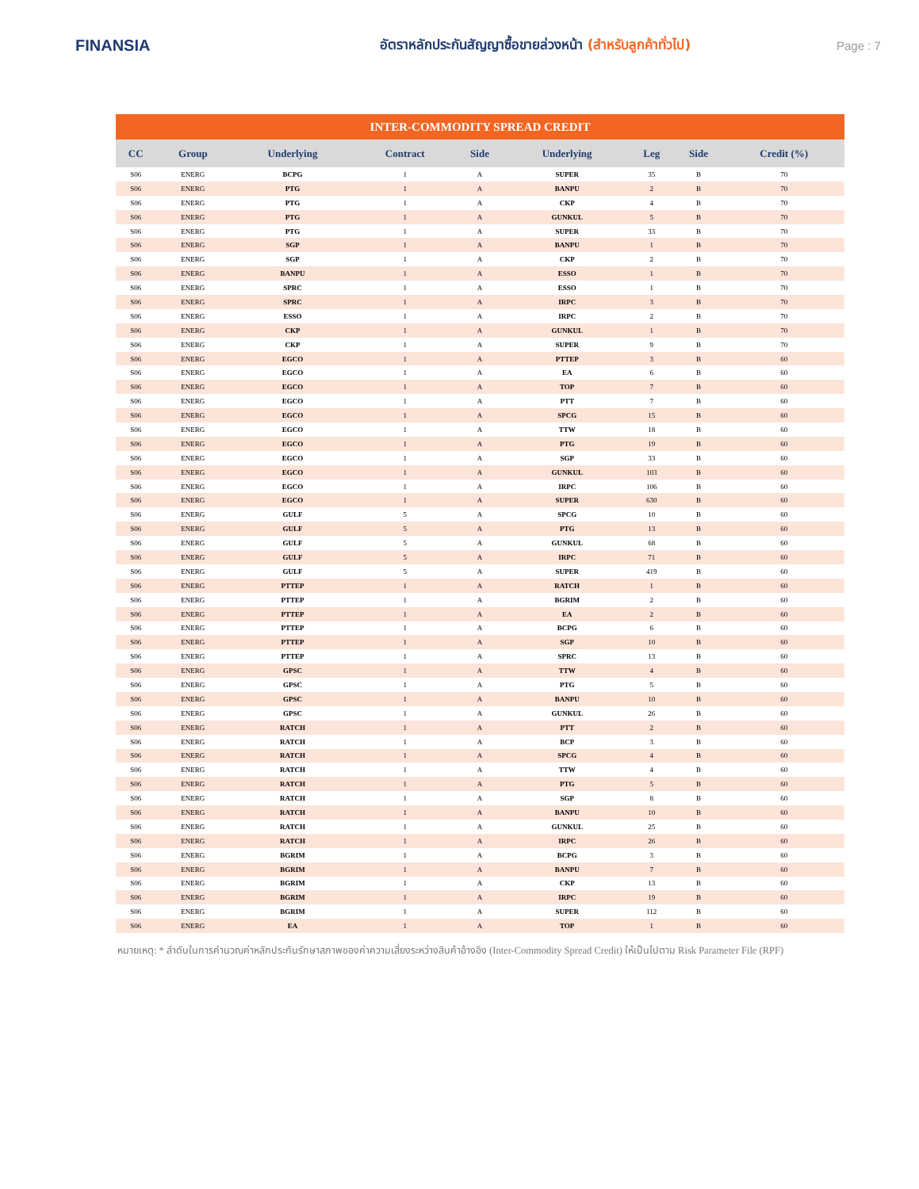FINANSIA
อัตราหลักประกันสัญญาซื้อขายล่วงหน้า (สำหรับลูกค้าทั่วไป) Page : 7
| INTER-COMMODITY SPREAD CREDIT | | | | | | | | |
| --- | --- | --- | --- | --- | --- | --- | --- | --- |
| CC | Group | Underlying | Contract | Side | Underlying | Leg | Side | Credit (%) |
| S06 | ENERG | BCPG | 1 | A | SUPER | 35 | B | 70 |
| S06 | ENERG | PTG | 1 | A | BANPU | 2 | B | 70 |
| S06 | ENERG | PTG | 1 | A | CKP | 4 | B | 70 |
| S06 | ENERG | PTG | 1 | A | GUNKUL | 5 | B | 70 |
| S06 | ENERG | PTG | 1 | A | SUPER | 33 | B | 70 |
| S06 | ENERG | SGP | 1 | A | BANPU | 1 | B | 70 |
| S06 | ENERG | SGP | 1 | A | CKP | 2 | B | 70 |
| S06 | ENERG | BANPU | 1 | A | ESSO | 1 | B | 70 |
| S06 | ENERG | SPRC | 1 | A | ESSO | 1 | B | 70 |
| S06 | ENERG | SPRC | 1 | A | IRPC | 3 | B | 70 |
| S06 | ENERG | ESSO | 1 | A | IRPC | 2 | B | 70 |
| S06 | ENERG | CKP | 1 | A | GUNKUL | 1 | B | 70 |
| S06 | ENERG | CKP | 1 | A | SUPER | 9 | B | 70 |
| S06 | ENERG | EGCO | 1 | A | PTTEP | 3 | B | 60 |
| S06 | ENERG | EGCO | 1 | A | EA | 6 | B | 60 |
| S06 | ENERG | EGCO | 1 | A | TOP | 7 | B | 60 |
| S06 | ENERG | EGCO | 1 | A | PTT | 7 | B | 60 |
| S06 | ENERG | EGCO | 1 | A | SPCG | 15 | B | 60 |
| S06 | ENERG | EGCO | 1 | A | TTW | 18 | B | 60 |
| S06 | ENERG | EGCO | 1 | A | PTG | 19 | B | 60 |
| S06 | ENERG | EGCO | 1 | A | SGP | 33 | B | 60 |
| S06 | ENERG | EGCO | 1 | A | GUNKUL | 103 | B | 60 |
| S06 | ENERG | EGCO | 1 | A | IRPC | 106 | B | 60 |
| S06 | ENERG | EGCO | 1 | A | SUPER | 630 | B | 60 |
| S06 | ENERG | GULF | 5 | A | SPCG | 10 | B | 60 |
| S06 | ENERG | GULF | 5 | A | PTG | 13 | B | 60 |
| S06 | ENERG | GULF | 5 | A | GUNKUL | 68 | B | 60 |
| S06 | ENERG | GULF | 5 | A | IRPC | 71 | B | 60 |
| S06 | ENERG | GULF | 5 | A | SUPER | 419 | B | 60 |
| S06 | ENERG | PTTEP | 1 | A | RATCH | 1 | B | 60 |
| S06 | ENERG | PTTEP | 1 | A | BGRIM | 2 | B | 60 |
| S06 | ENERG | PTTEP | 1 | A | EA | 2 | B | 60 |
| S06 | ENERG | PTTEP | 1 | A | BCPG | 6 | B | 60 |
| S06 | ENERG | PTTEP | 1 | A | SGP | 10 | B | 60 |
| S06 | ENERG | PTTEP | 1 | A | SPRC | 13 | B | 60 |
| S06 | ENERG | GPSC | 1 | A | TTW | 4 | B | 60 |
| S06 | ENERG | GPSC | 1 | A | PTG | 5 | B | 60 |
| S06 | ENERG | GPSC | 1 | A | BANPU | 10 | B | 60 |
| S06 | ENERG | GPSC | 1 | A | GUNKUL | 26 | B | 60 |
| S06 | ENERG | RATCH | 1 | A | PTT | 2 | B | 60 |
| S06 | ENERG | RATCH | 1 | A | BCP | 3 | B | 60 |
| S06 | ENERG | RATCH | 1 | A | SPCG | 4 | B | 60 |
| S06 | ENERG | RATCH | 1 | A | TTW | 4 | B | 60 |
| S06 | ENERG | RATCH | 1 | A | PTG | 5 | B | 60 |
| S06 | ENERG | RATCH | 1 | A | SGP | 8 | B | 60 |
| S06 | ENERG | RATCH | 1 | A | BANPU | 10 | B | 60 |
| S06 | ENERG | RATCH | 1 | A | GUNKUL | 25 | B | 60 |
| S06 | ENERG | RATCH | 1 | A | IRPC | 26 | B | 60 |
| S06 | ENERG | BGRIM | 1 | A | BCPG | 3 | B | 60 |
| S06 | ENERG | BGRIM | 1 | A | BANPU | 7 | B | 60 |
| S06 | ENERG | BGRIM | 1 | A | CKP | 13 | B | 60 |
| S06 | ENERG | BGRIM | 1 | A | IRPC | 19 | B | 60 |
| S06 | ENERG | BGRIM | 1 | A | SUPER | 112 | B | 60 |
| S06 | ENERG | EA | 1 | A | TOP | 1 | B | 60 |
หมายเหตุ: * ลำดับในการคำนวณค่าหลักประกันรักษาสภาพของค่าความเสี่ยงระหว่างสินค้าอ้างอิง (Inter-Commodity Spread Credit) ให้เป็นไปตาม Risk Parameter File (RPF)